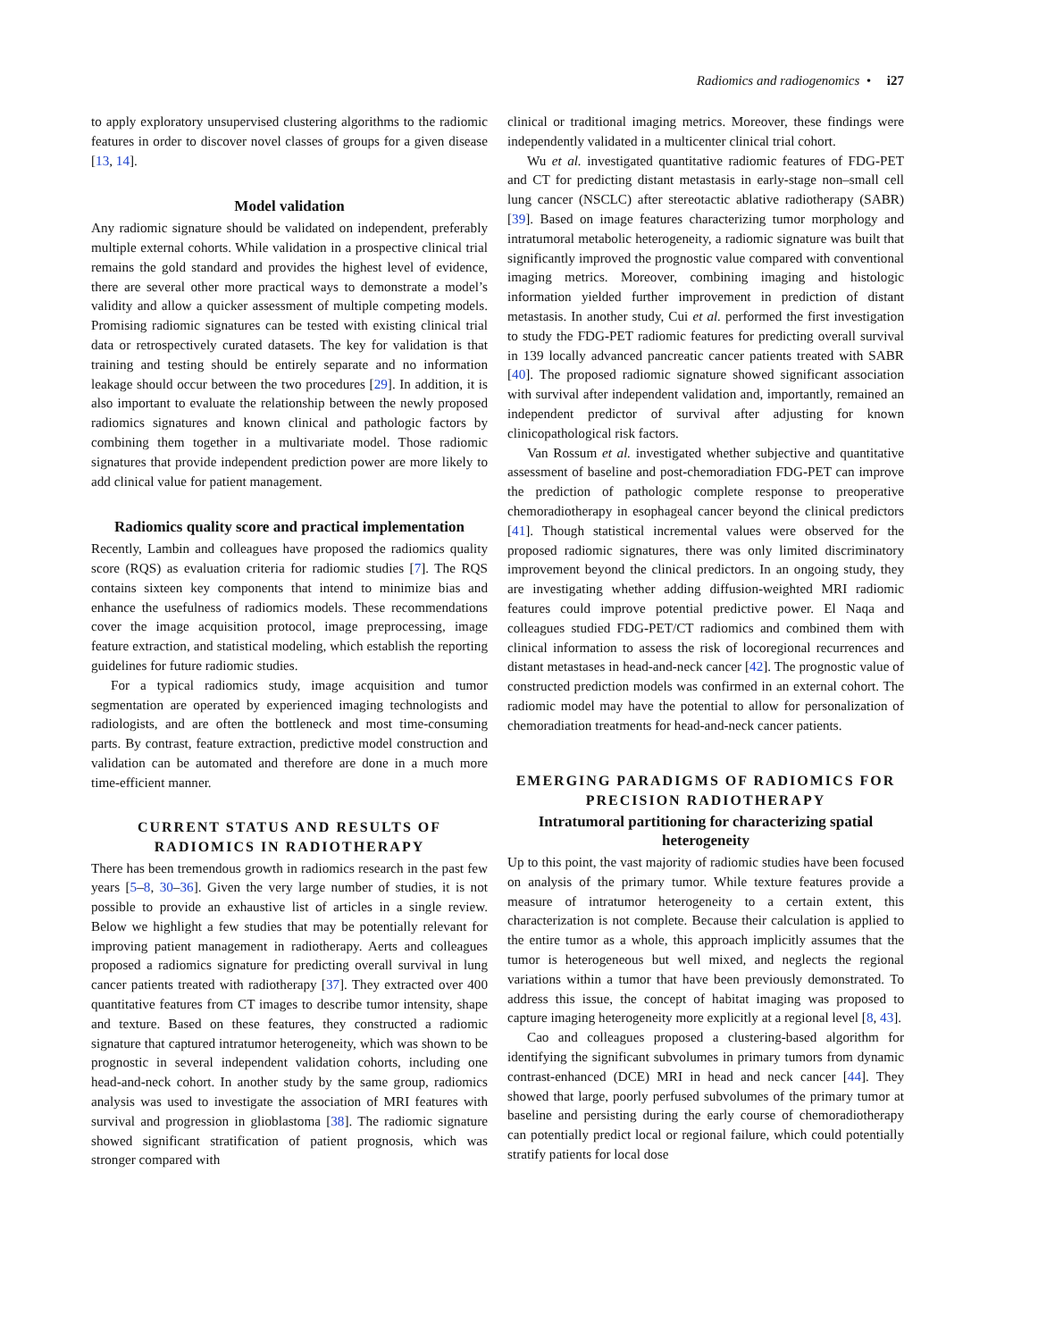Radiomics and radiogenomics • i27
to apply exploratory unsupervised clustering algorithms to the radiomic features in order to discover novel classes of groups for a given disease [13, 14].
Model validation
Any radiomic signature should be validated on independent, preferably multiple external cohorts. While validation in a prospective clinical trial remains the gold standard and provides the highest level of evidence, there are several other more practical ways to demonstrate a model’s validity and allow a quicker assessment of multiple competing models. Promising radiomic signatures can be tested with existing clinical trial data or retrospectively curated datasets. The key for validation is that training and testing should be entirely separate and no information leakage should occur between the two procedures [29]. In addition, it is also important to evaluate the relationship between the newly proposed radiomics signatures and known clinical and pathologic factors by combining them together in a multivariate model. Those radiomic signatures that provide independent prediction power are more likely to add clinical value for patient management.
Radiomics quality score and practical implementation
Recently, Lambin and colleagues have proposed the radiomics quality score (RQS) as evaluation criteria for radiomic studies [7]. The RQS contains sixteen key components that intend to minimize bias and enhance the usefulness of radiomics models. These recommendations cover the image acquisition protocol, image preprocessing, image feature extraction, and statistical modeling, which establish the reporting guidelines for future radiomic studies.
For a typical radiomics study, image acquisition and tumor segmentation are operated by experienced imaging technologists and radiologists, and are often the bottleneck and most time-consuming parts. By contrast, feature extraction, predictive model construction and validation can be automated and therefore are done in a much more time-efficient manner.
CURRENT STATUS AND RESULTS OF RADIOMICS IN RADIOTHERAPY
There has been tremendous growth in radiomics research in the past few years [5–8, 30–36]. Given the very large number of studies, it is not possible to provide an exhaustive list of articles in a single review. Below we highlight a few studies that may be potentially relevant for improving patient management in radiotherapy. Aerts and colleagues proposed a radiomics signature for predicting overall survival in lung cancer patients treated with radiotherapy [37]. They extracted over 400 quantitative features from CT images to describe tumor intensity, shape and texture. Based on these features, they constructed a radiomic signature that captured intratumor heterogeneity, which was shown to be prognostic in several independent validation cohorts, including one head-and-neck cohort. In another study by the same group, radiomics analysis was used to investigate the association of MRI features with survival and progression in glioblastoma [38]. The radiomic signature showed significant stratification of patient prognosis, which was stronger compared with
clinical or traditional imaging metrics. Moreover, these findings were independently validated in a multicenter clinical trial cohort.
Wu et al. investigated quantitative radiomic features of FDG-PET and CT for predicting distant metastasis in early-stage non–small cell lung cancer (NSCLC) after stereotactic ablative radiotherapy (SABR) [39]. Based on image features characterizing tumor morphology and intratumoral metabolic heterogeneity, a radiomic signature was built that significantly improved the prognostic value compared with conventional imaging metrics. Moreover, combining imaging and histologic information yielded further improvement in prediction of distant metastasis. In another study, Cui et al. performed the first investigation to study the FDG-PET radiomic features for predicting overall survival in 139 locally advanced pancreatic cancer patients treated with SABR [40]. The proposed radiomic signature showed significant association with survival after independent validation and, importantly, remained an independent predictor of survival after adjusting for known clinicopathological risk factors.
Van Rossum et al. investigated whether subjective and quantitative assessment of baseline and post-chemoradiation FDG-PET can improve the prediction of pathologic complete response to preoperative chemoradiotherapy in esophageal cancer beyond the clinical predictors [41]. Though statistical incremental values were observed for the proposed radiomic signatures, there was only limited discriminatory improvement beyond the clinical predictors. In an ongoing study, they are investigating whether adding diffusion-weighted MRI radiomic features could improve potential predictive power. El Naqa and colleagues studied FDG-PET/CT radiomics and combined them with clinical information to assess the risk of locoregional recurrences and distant metastases in head-and-neck cancer [42]. The prognostic value of constructed prediction models was confirmed in an external cohort. The radiomic model may have the potential to allow for personalization of chemoradiation treatments for head-and-neck cancer patients.
EMERGING PARADIGMS OF RADIOMICS FOR PRECISION RADIOTHERAPY
Intratumoral partitioning for characterizing spatial heterogeneity
Up to this point, the vast majority of radiomic studies have been focused on analysis of the primary tumor. While texture features provide a measure of intratumor heterogeneity to a certain extent, this characterization is not complete. Because their calculation is applied to the entire tumor as a whole, this approach implicitly assumes that the tumor is heterogeneous but well mixed, and neglects the regional variations within a tumor that have been previously demonstrated. To address this issue, the concept of habitat imaging was proposed to capture imaging heterogeneity more explicitly at a regional level [8, 43].
Cao and colleagues proposed a clustering-based algorithm for identifying the significant subvolumes in primary tumors from dynamic contrast-enhanced (DCE) MRI in head and neck cancer [44]. They showed that large, poorly perfused subvolumes of the primary tumor at baseline and persisting during the early course of chemoradiotherapy can potentially predict local or regional failure, which could potentially stratify patients for local dose